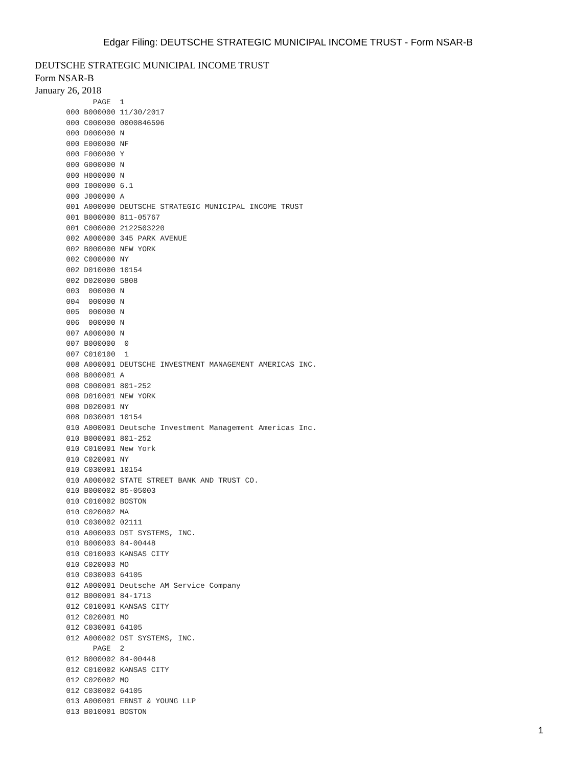Edgar Filing: DEUTSCHE STRATEGIC MUNICIPAL INCOME TRUST - Form NSAR-B
DEUTSCHE STRATEGIC MUNICIPAL INCOME TRUST
Form NSAR-B
January 26, 2018
             PAGE  1
       000 B000000 11/30/2017
       000 C000000 0000846596
       000 D000000 N
       000 E000000 NF
       000 F000000 Y
       000 G000000 N
       000 H000000 N
       000 I000000 6.1
       000 J000000 A
       001 A000000 DEUTSCHE STRATEGIC MUNICIPAL INCOME TRUST
       001 B000000 811-05767
       001 C000000 2122503220
       002 A000000 345 PARK AVENUE
       002 B000000 NEW YORK
       002 C000000 NY
       002 D010000 10154
       002 D020000 5808
       003  000000 N
       004  000000 N
       005  000000 N
       006  000000 N
       007 A000000 N
       007 B000000  0
       007 C010100  1
       008 A000001 DEUTSCHE INVESTMENT MANAGEMENT AMERICAS INC.
       008 B000001 A
       008 C000001 801-252
       008 D010001 NEW YORK
       008 D020001 NY
       008 D030001 10154
       010 A000001 Deutsche Investment Management Americas Inc.
       010 B000001 801-252
       010 C010001 New York
       010 C020001 NY
       010 C030001 10154
       010 A000002 STATE STREET BANK AND TRUST CO.
       010 B000002 85-05003
       010 C010002 BOSTON
       010 C020002 MA
       010 C030002 02111
       010 A000003 DST SYSTEMS, INC.
       010 B000003 84-00448
       010 C010003 KANSAS CITY
       010 C020003 MO
       010 C030003 64105
       012 A000001 Deutsche AM Service Company
       012 B000001 84-1713
       012 C010001 KANSAS CITY
       012 C020001 MO
       012 C030001 64105
       012 A000002 DST SYSTEMS, INC.
             PAGE  2
       012 B000002 84-00448
       012 C010002 KANSAS CITY
       012 C020002 MO
       012 C030002 64105
       013 A000001 ERNST & YOUNG LLP
       013 B010001 BOSTON
1